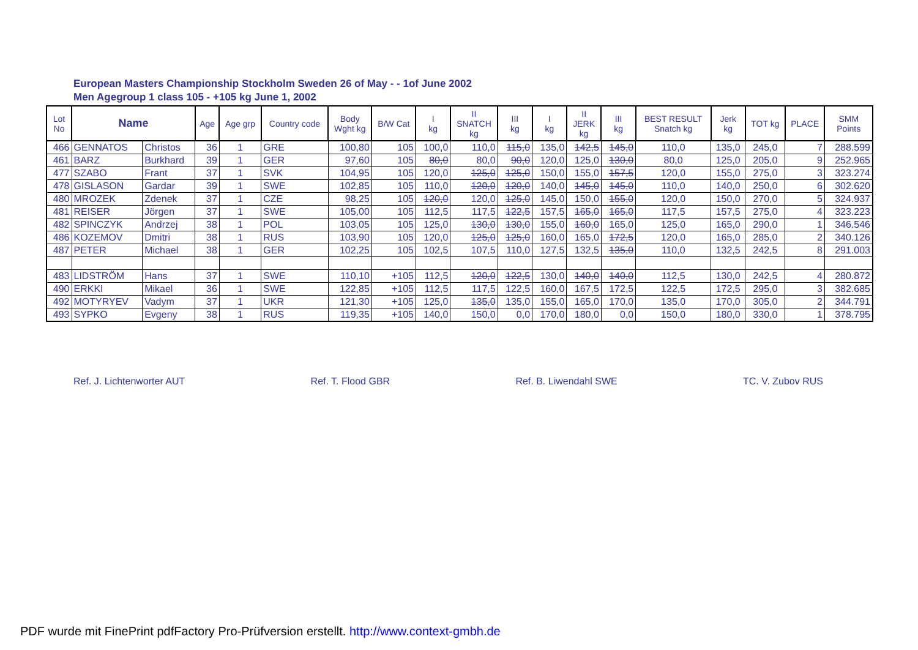European Masters Championship Stockholm Sweden 26 of May - - 1of June 2002
Men Agegroup 1 class 105 - +105 kg June 1, 2002
| Lot No | Name | | Age | Age grp | Country code | Body Wght kg | B/W Cat | I kg | II SNATCH kg | III kg | I kg | II JERK kg | III kg | BEST RESULT Snatch kg | Jerk kg | TOT kg | PLACE | SMM Points |
| --- | --- | --- | --- | --- | --- | --- | --- | --- | --- | --- | --- | --- | --- | --- | --- | --- | --- | --- |
| 466 | GENNATOS | Christos | 36 | 1 | GRE | 100,80 | 105 | 100,0 | 110,0 | 115,0 | 135,0 | 142,5 | 145,0 | 110,0 | 135,0 | 245,0 | 7 | 288.599 |
| 461 | BARZ | Burkhard | 39 | 1 | GER | 97,60 | 105 | 80,0 | 80,0 | 90,0 | 120,0 | 125,0 | 130,0 | 80,0 | 125,0 | 205,0 | 9 | 252.965 |
| 477 | SZABO | Frant | 37 | 1 | SVK | 104,95 | 105 | 120,0 | 125,0 | 125,0 | 150,0 | 155,0 | 157,5 | 120,0 | 155,0 | 275,0 | 3 | 323.274 |
| 478 | GISLASON | Gardar | 39 | 1 | SWE | 102,85 | 105 | 110,0 | 120,0 | 120,0 | 140,0 | 145,0 | 145,0 | 110,0 | 140,0 | 250,0 | 6 | 302.620 |
| 480 | MROZEK | Zdenek | 37 | 1 | CZE | 98,25 | 105 | 120,0 | 120,0 | 125,0 | 145,0 | 150,0 | 155,0 | 120,0 | 150,0 | 270,0 | 5 | 324.937 |
| 481 | REISER | Jörgen | 37 | 1 | SWE | 105,00 | 105 | 112,5 | 117,5 | 122,5 | 157,5 | 165,0 | 165,0 | 117,5 | 157,5 | 275,0 | 4 | 323.223 |
| 482 | SPINCZYK | Andrzej | 38 | 1 | POL | 103,05 | 105 | 125,0 | 130,0 | 130,0 | 155,0 | 160,0 | 165,0 | 125,0 | 165,0 | 290,0 | 1 | 346.546 |
| 486 | KOZEMOV | Dmitri | 38 | 1 | RUS | 103,90 | 105 | 120,0 | 125,0 | 125,0 | 160,0 | 165,0 | 172,5 | 120,0 | 165,0 | 285,0 | 2 | 340.126 |
| 487 | PETER | Michael | 38 | 1 | GER | 102,25 | 105 | 102,5 | 107,5 | 110,0 | 127,5 | 132,5 | 135,0 | 110,0 | 132,5 | 242,5 | 8 | 291.003 |
| 483 | LIDSTRÖM | Hans | 37 | 1 | SWE | 110,10 | +105 | 112,5 | 120,0 | 122,5 | 130,0 | 140,0 | 140,0 | 112,5 | 130,0 | 242,5 | 4 | 280.872 |
| 490 | ERKKI | Mikael | 36 | 1 | SWE | 122,85 | +105 | 112,5 | 117,5 | 122,5 | 160,0 | 167,5 | 172,5 | 122,5 | 172,5 | 295,0 | 3 | 382.685 |
| 492 | MOTYRYEV | Vadym | 37 | 1 | UKR | 121,30 | +105 | 125,0 | 135,0 | 135,0 | 155,0 | 165,0 | 170,0 | 135,0 | 170,0 | 305,0 | 2 | 344.791 |
| 493 | SYPKO | Evgeny | 38 | 1 | RUS | 119,35 | +105 | 140,0 | 150,0 | 0,0 | 170,0 | 180,0 | 0,0 | 150,0 | 180,0 | 330,0 | 1 | 378.795 |
Ref. J. Lichtenworter AUT Ref. T. Flood GBR Ref. B. Liwendahl SWE TC. V. Zubov RUS
PDF wurde mit FinePrint pdfFactory Pro-Prüfversion erstellt. http://www.context-gmbh.de